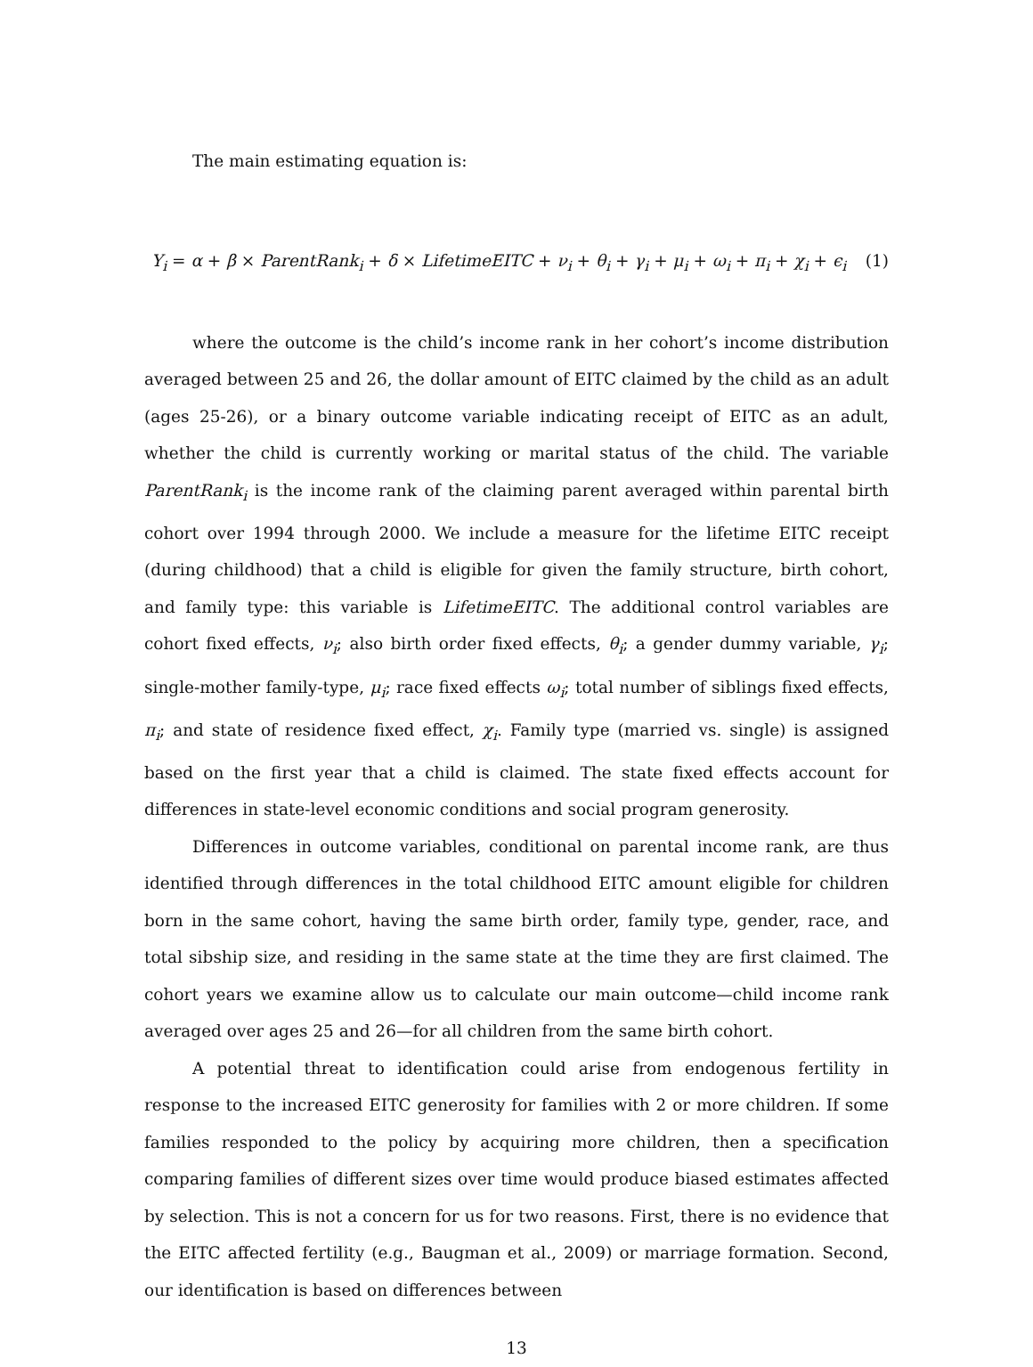The main estimating equation is:
Y<sub>i</sub> = α + β × ParentRank<sub>i</sub> + δ × LifetimeEITC + ν<sub>i</sub> + θ<sub>i</sub> + γ<sub>i</sub> + μ<sub>i</sub> + ω<sub>i</sub> + π<sub>i</sub> + χ<sub>i</sub> + ϵ<sub>i</sub> (1)
where the outcome is the child’s income rank in her cohort’s income distribution averaged between 25 and 26, the dollar amount of EITC claimed by the child as an adult (ages 25-26), or a binary outcome variable indicating receipt of EITC as an adult, whether the child is currently working or marital status of the child. The variable ParentRank<sub>i</sub> is the income rank of the claiming parent averaged within parental birth cohort over 1994 through 2000. We include a measure for the lifetime EITC receipt (during childhood) that a child is eligible for given the family structure, birth cohort, and family type: this variable is LifetimeEITC. The additional control variables are cohort fixed effects, ν<sub>i</sub>; also birth order fixed effects, θ<sub>i</sub>; a gender dummy variable, γ<sub>i</sub>; single-mother family-type, μ<sub>i</sub>; race fixed effects ω<sub>i</sub>; total number of siblings fixed effects, π<sub>i</sub>; and state of residence fixed effect, χ<sub>i</sub>. Family type (married vs. single) is assigned based on the first year that a child is claimed. The state fixed effects account for differences in state-level economic conditions and social program generosity.
Differences in outcome variables, conditional on parental income rank, are thus identified through differences in the total childhood EITC amount eligible for children born in the same cohort, having the same birth order, family type, gender, race, and total sibship size, and residing in the same state at the time they are first claimed. The cohort years we examine allow us to calculate our main outcome—child income rank averaged over ages 25 and 26—for all children from the same birth cohort.
A potential threat to identification could arise from endogenous fertility in response to the increased EITC generosity for families with 2 or more children. If some families responded to the policy by acquiring more children, then a specification comparing families of different sizes over time would produce biased estimates affected by selection. This is not a concern for us for two reasons. First, there is no evidence that the EITC affected fertility (e.g., Baugman et al., 2009) or marriage formation. Second, our identification is based on differences between
13